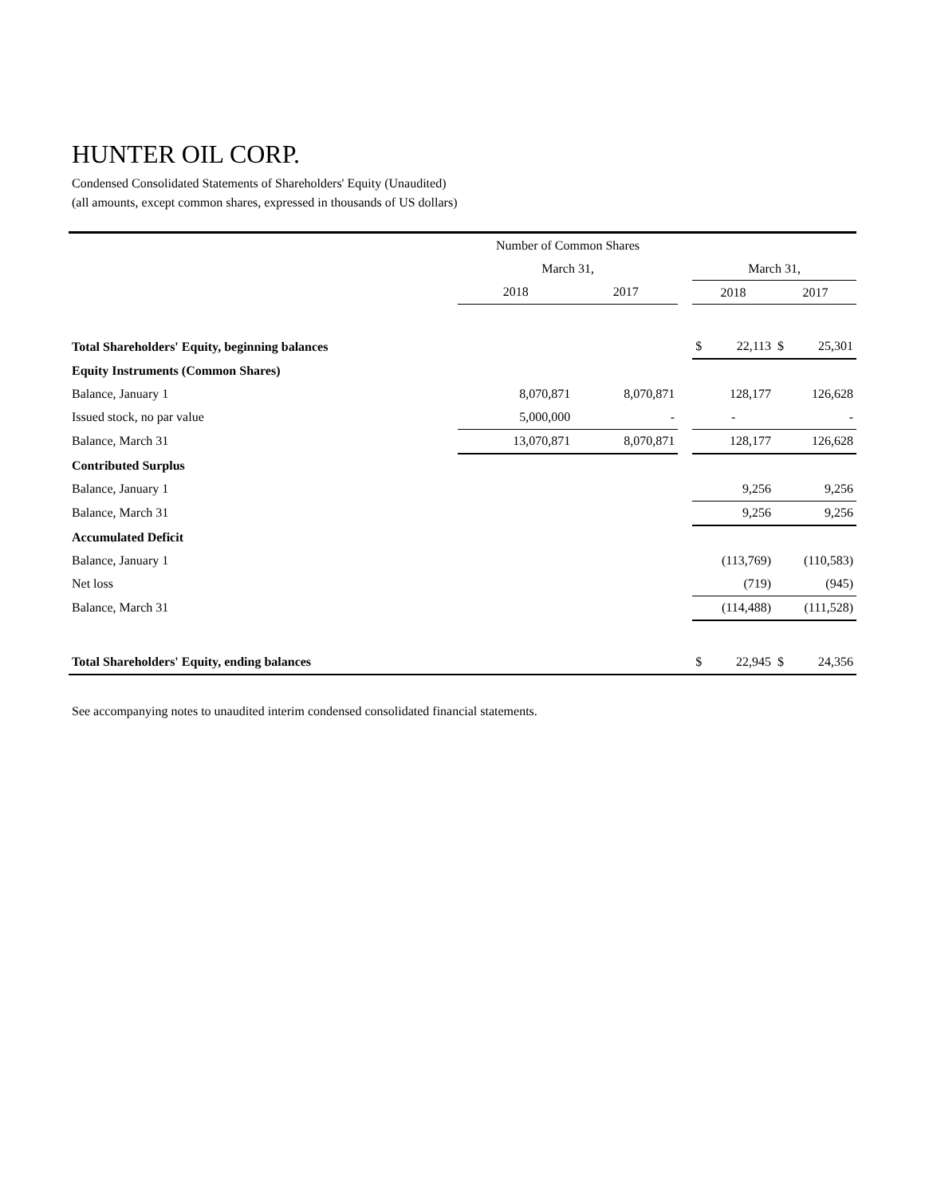HUNTER OIL CORP.
Condensed Consolidated Statements of Shareholders' Equity (Unaudited)
(all amounts, except common shares, expressed in thousands of US dollars)
| | Number of Common Shares | | | | | | |
| --- | --- | --- | --- | --- | --- | --- | --- |
| | March 31, | | | March 31, | | | |
| | 2018 | 2017 | | 2018 | | 2017 | |
| Total Shareholders' Equity, beginning balances | | | | $ | 22,113 | $ | 25,301 |
| Equity Instruments (Common Shares) | | | | | | | |
| Balance, January 1 | 8,070,871 | 8,070,871 | | 128,177 | | 126,628 | |
| Issued stock, no par value | 5,000,000 | - | | - | | - | |
| Balance, March 31 | 13,070,871 | 8,070,871 | | 128,177 | | 126,628 | |
| Contributed Surplus | | | | | | | |
| Balance, January 1 | | | | 9,256 | | 9,256 | |
| Balance, March 31 | | | | 9,256 | | 9,256 | |
| Accumulated Deficit | | | | | | | |
| Balance, January 1 | | | | (113,769) | | (110,583) | |
| Net loss | | | | (719) | | (945) | |
| Balance, March 31 | | | | (114,488) | | (111,528) | |
| Total Shareholders' Equity, ending balances | | | | $ | 22,945 | $ | 24,356 |
See accompanying notes to unaudited interim condensed consolidated financial statements.